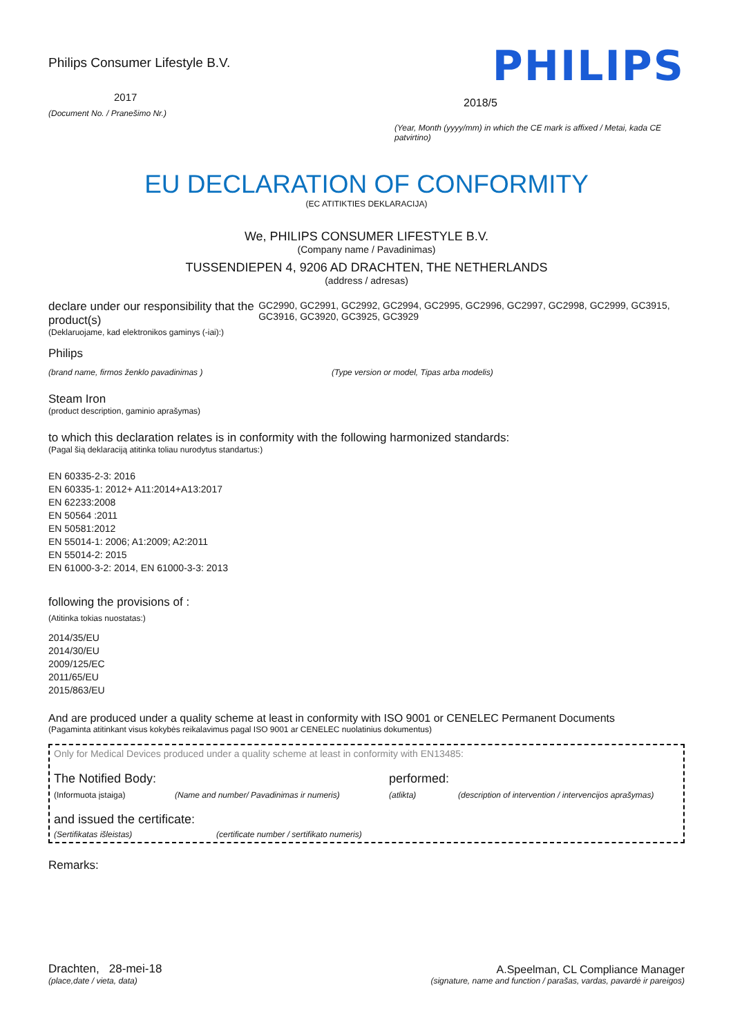Philips Consumer Lifestyle B.V.
2017
(Document No. / Pranešimo Nr.)
PHILIPS
2018/5
(Year, Month (yyyy/mm) in which the CE mark is affixed / Metai, kada CE patvirtino)
EU DECLARATION OF CONFORMITY
(EC ATITIKTIES DEKLARACIJA)
We, PHILIPS CONSUMER LIFESTYLE B.V.
(Company name / Pavadinimas)
TUSSENDIEPEN 4, 9206 AD DRACHTEN, THE NETHERLANDS
(address / adresas)
declare under our responsibility that the product(s)
(Deklaruojame, kad elektronikos gaminys (-iai):)
GC2990, GC2991, GC2992, GC2994, GC2995, GC2996, GC2997, GC2998, GC2999, GC3915, GC3916, GC3920, GC3925, GC3929
Philips
(brand name, firmos ženklo pavadinimas ) (Type version or model, Tipas arba modelis)
Steam Iron
(product description, gaminio aprašymas)
to which this declaration relates is in conformity with the following harmonized standards:
(Pagal šią deklaraciją atitinka toliau nurodytus standartus:)
EN 60335-2-3: 2016
EN 60335-1: 2012+ A11:2014+A13:2017
EN 62233:2008
EN 50564 :2011
EN 50581:2012
EN 55014-1: 2006; A1:2009; A2:2011
EN 55014-2: 2015
EN 61000-3-2: 2014, EN 61000-3-3: 2013
following the provisions of :
(Atitinka tokias nuostatas:)
2014/35/EU
2014/30/EU
2009/125/EC
2011/65/EU
2015/863/EU
And are produced under a quality scheme at least in conformity with ISO 9001 or CENELEC Permanent Documents
(Pagaminta atitinkant visus kokybės reikalavimus pagal ISO 9001 ar CENELEC nuolatinius dokumentus)
Only for Medical Devices produced under a quality scheme at least in conformity with EN13485:
The Notified Body: performed:
(Informuota įstaiga) (Name and number/ Pavadinimas ir numeris) (atlikta) (description of intervention / intervencijos aprašymas)
and issued the certificate:
(Sertifikatas išleistas) (certificate number / sertifikato numeris)
Remarks:
Drachten, 28-mei-18
(place,date / vieta, data)
A.Speelman, CL Compliance Manager
(signature, name and function / parašas, vardas, pavardė ir pareigos)